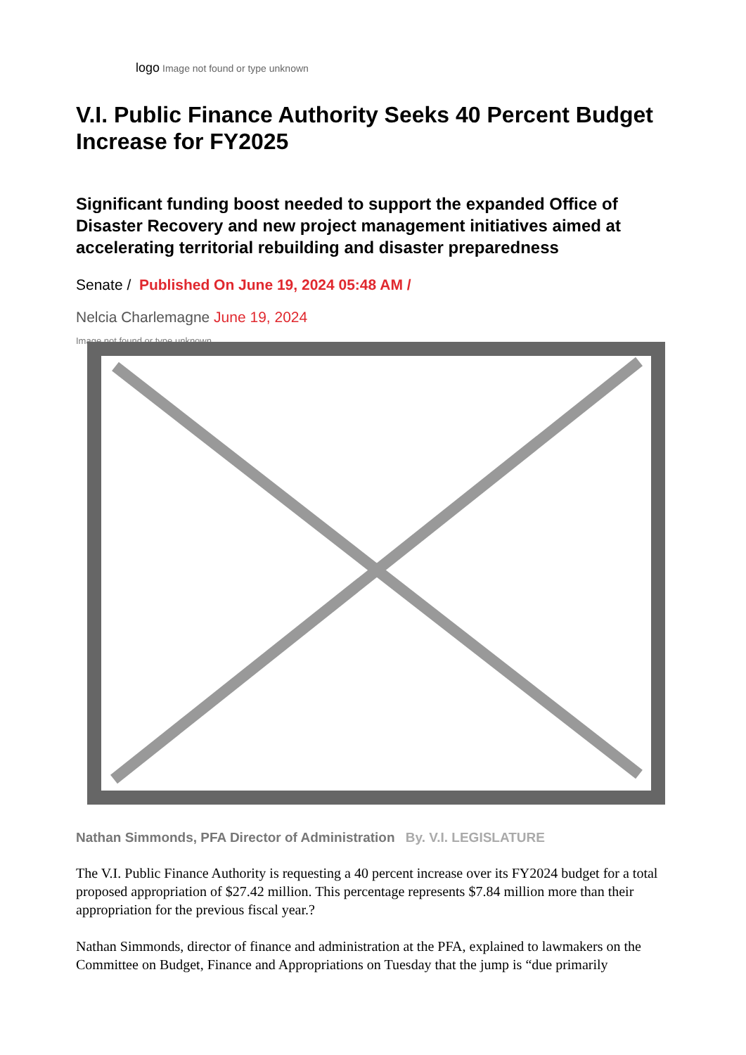logo Image not found or type unknown
V.I. Public Finance Authority Seeks 40 Percent Budget Increase for FY2025
Significant funding boost needed to support the expanded Office of Disaster Recovery and new project management initiatives aimed at accelerating territorial rebuilding and disaster preparedness
Senate / Published On June 19, 2024 05:48 AM /
Nelcia Charlemagne June 19, 2024
Image not found or type unknown
Nathan Simmonds, PFA Director of Administration By. V.I. LEGISLATURE
The V.I. Public Finance Authority is requesting a 40 percent increase over its FY2024 budget for a total proposed appropriation of $27.42 million. This percentage represents $7.84 million more than their appropriation for the previous fiscal year.?
Nathan Simmonds, director of finance and administration at the PFA, explained to lawmakers on the Committee on Budget, Finance and Appropriations on Tuesday that the jump is “due primarily